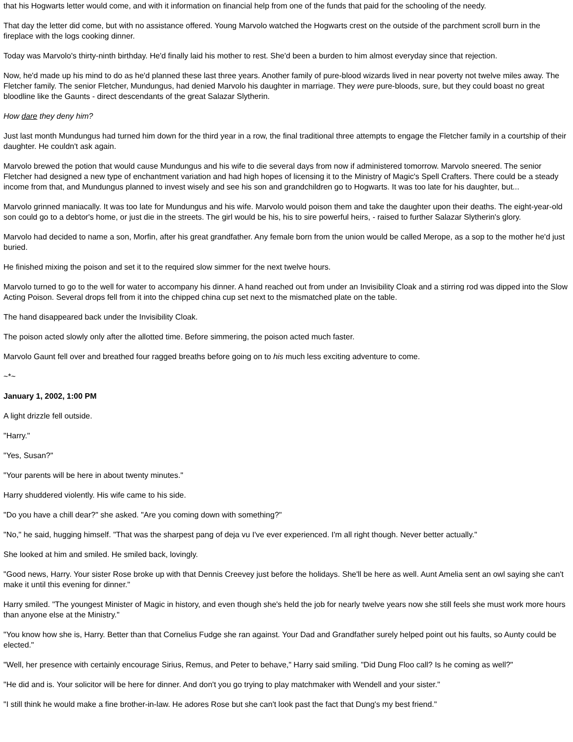that his Hogwarts letter would come, and with it information on financial help from one of the funds that paid for the schooling of the needy.
That day the letter did come, but with no assistance offered. Young Marvolo watched the Hogwarts crest on the outside of the parchment scroll burn in the fireplace with the logs cooking dinner.
Today was Marvolo's thirty-ninth birthday. He'd finally laid his mother to rest. She'd been a burden to him almost everyday since that rejection.
Now, he'd made up his mind to do as he'd planned these last three years. Another family of pure-blood wizards lived in near poverty not twelve miles away. The Fletcher family. The senior Fletcher, Mundungus, had denied Marvolo his daughter in marriage. They were pure-bloods, sure, but they could boast no great bloodline like the Gaunts - direct descendants of the great Salazar Slytherin.
How dare they deny him?
Just last month Mundungus had turned him down for the third year in a row, the final traditional three attempts to engage the Fletcher family in a courtship of their daughter. He couldn't ask again.
Marvolo brewed the potion that would cause Mundungus and his wife to die several days from now if administered tomorrow. Marvolo sneered. The senior Fletcher had designed a new type of enchantment variation and had high hopes of licensing it to the Ministry of Magic's Spell Crafters. There could be a steady income from that, and Mundungus planned to invest wisely and see his son and grandchildren go to Hogwarts. It was too late for his daughter, but...
Marvolo grinned maniacally. It was too late for Mundungus and his wife. Marvolo would poison them and take the daughter upon their deaths. The eight-year-old son could go to a debtor's home, or just die in the streets. The girl would be his, his to sire powerful heirs, - raised to further Salazar Slytherin's glory.
Marvolo had decided to name a son, Morfin, after his great grandfather. Any female born from the union would be called Merope, as a sop to the mother he'd just buried.
He finished mixing the poison and set it to the required slow simmer for the next twelve hours.
Marvolo turned to go to the well for water to accompany his dinner. A hand reached out from under an Invisibility Cloak and a stirring rod was dipped into the Slow Acting Poison. Several drops fell from it into the chipped china cup set next to the mismatched plate on the table.
The hand disappeared back under the Invisibility Cloak.
The poison acted slowly only after the allotted time. Before simmering, the poison acted much faster.
Marvolo Gaunt fell over and breathed four ragged breaths before going on to his much less exciting adventure to come.
~*~
January 1, 2002, 1:00 PM
A light drizzle fell outside.
"Harry."
"Yes, Susan?"
"Your parents will be here in about twenty minutes."
Harry shuddered violently. His wife came to his side.
"Do you have a chill dear?" she asked. "Are you coming down with something?"
"No," he said, hugging himself. "That was the sharpest pang of deja vu I've ever experienced. I'm all right though. Never better actually."
She looked at him and smiled. He smiled back, lovingly.
"Good news, Harry. Your sister Rose broke up with that Dennis Creevey just before the holidays. She'll be here as well. Aunt Amelia sent an owl saying she can't make it until this evening for dinner."
Harry smiled. "The youngest Minister of Magic in history, and even though she's held the job for nearly twelve years now she still feels she must work more hours than anyone else at the Ministry."
"You know how she is, Harry. Better than that Cornelius Fudge she ran against. Your Dad and Grandfather surely helped point out his faults, so Aunty could be elected."
"Well, her presence with certainly encourage Sirius, Remus, and Peter to behave," Harry said smiling. "Did Dung Floo call? Is he coming as well?"
"He did and is. Your solicitor will be here for dinner. And don't you go trying to play matchmaker with Wendell and your sister."
"I still think he would make a fine brother-in-law. He adores Rose but she can't look past the fact that Dung's my best friend."